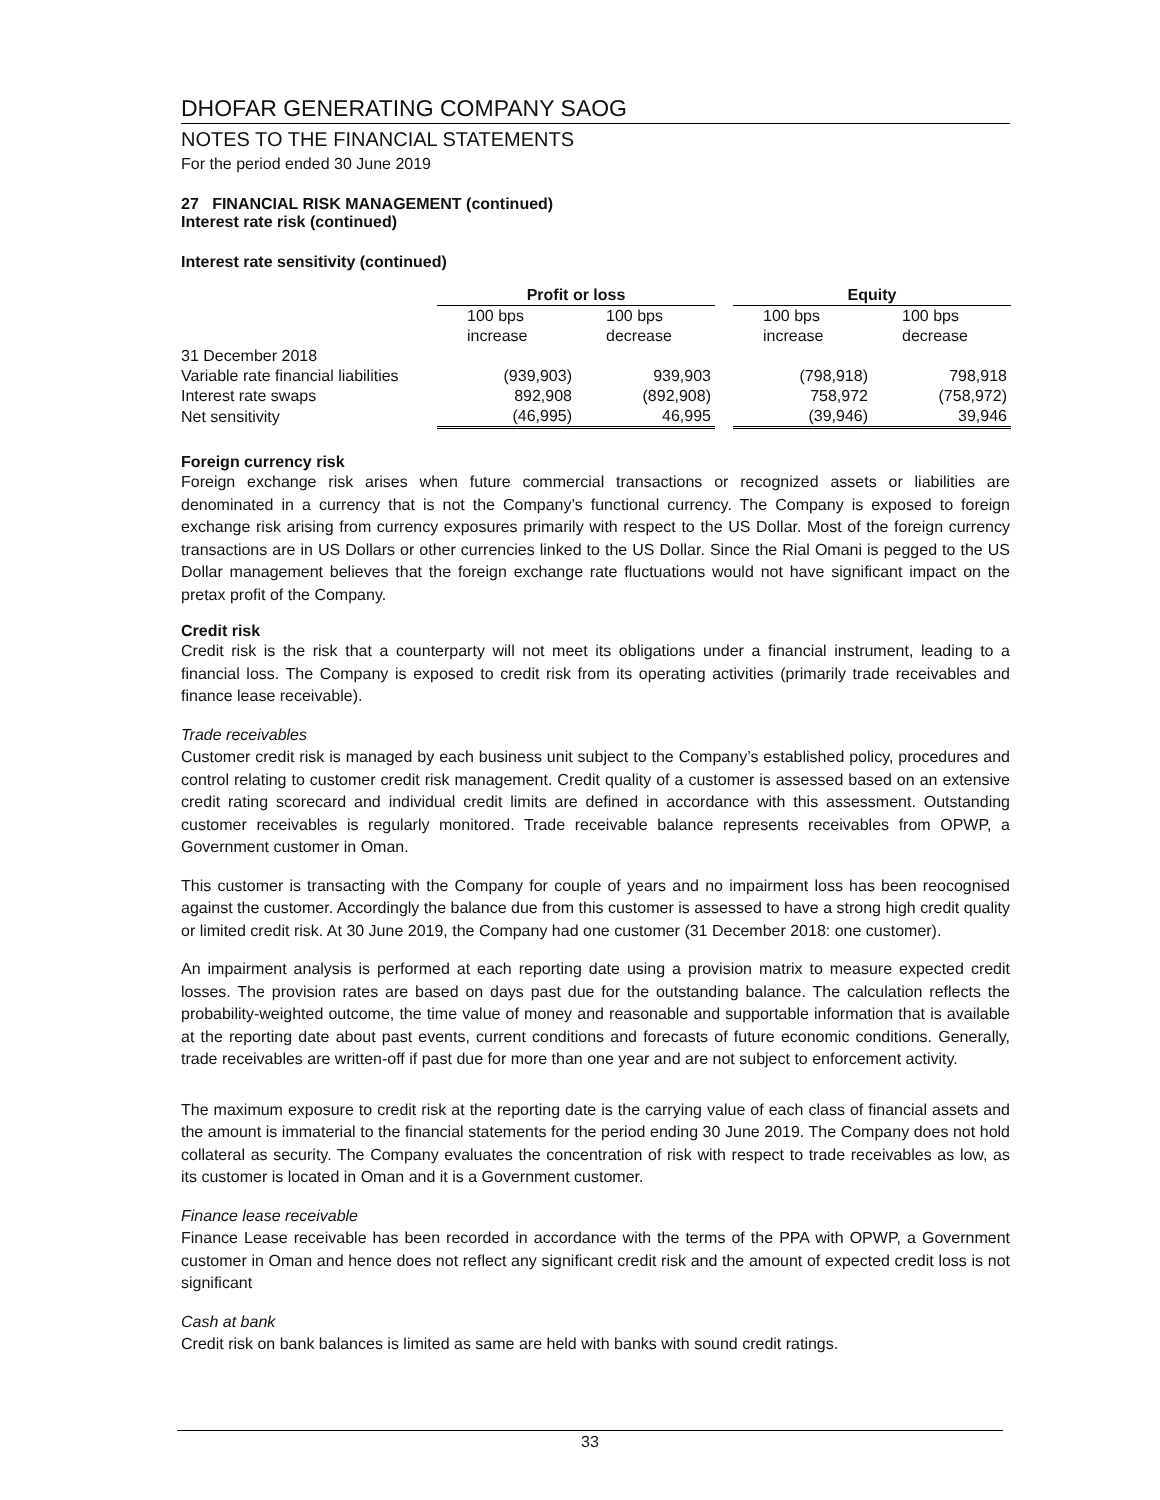DHOFAR GENERATING COMPANY SAOG
NOTES TO THE FINANCIAL STATEMENTS
For the period ended 30 June 2019
27 FINANCIAL RISK MANAGEMENT (continued)
Interest rate risk (continued)
Interest rate sensitivity (continued)
| | Profit or loss | | | Equity | |
| | 100 bps | 100 bps | | 100 bps | 100 bps |
| | increase | decrease | | increase | decrease |
| 31 December 2018 | | | | | |
| Variable rate financial liabilities | (939,903) | 939,903 | | (798,918) | 798,918 |
| Interest rate swaps | 892,908 | (892,908) | | 758,972 | (758,972) |
| Net sensitivity | (46,995) | 46,995 | | (39,946) | 39,946 |
Foreign currency risk
Foreign exchange risk arises when future commercial transactions or recognized assets or liabilities are denominated in a currency that is not the Company’s functional currency. The Company is exposed to foreign exchange risk arising from currency exposures primarily with respect to the US Dollar. Most of the foreign currency transactions are in US Dollars or other currencies linked to the US Dollar. Since the Rial Omani is pegged to the US Dollar management believes that the foreign exchange rate fluctuations would not have significant impact on the pretax profit of the Company.
Credit risk
Credit risk is the risk that a counterparty will not meet its obligations under a financial instrument, leading to a financial loss. The Company is exposed to credit risk from its operating activities (primarily trade receivables and finance lease receivable).
Trade receivables
Customer credit risk is managed by each business unit subject to the Company’s established policy, procedures and control relating to customer credit risk management. Credit quality of a customer is assessed based on an extensive credit rating scorecard and individual credit limits are defined in accordance with this assessment. Outstanding customer receivables is regularly monitored. Trade receivable balance represents receivables from OPWP, a Government customer in Oman.
This customer is transacting with the Company for couple of years and no impairment loss has been reocognised against the customer. Accordingly the balance due from this customer is assessed to have a strong high credit quality or limited credit risk. At 30 June 2019, the Company had one customer (31 December 2018: one customer).
An impairment analysis is performed at each reporting date using a provision matrix to measure expected credit losses. The provision rates are based on days past due for the outstanding balance. The calculation reflects the probability-weighted outcome, the time value of money and reasonable and supportable information that is available at the reporting date about past events, current conditions and forecasts of future economic conditions. Generally, trade receivables are written-off if past due for more than one year and are not subject to enforcement activity.
The maximum exposure to credit risk at the reporting date is the carrying value of each class of financial assets and the amount is immaterial to the financial statements for the period ending 30 June 2019. The Company does not hold collateral as security. The Company evaluates the concentration of risk with respect to trade receivables as low, as its customer is located in Oman and it is a Government customer.
Finance lease receivable
Finance Lease receivable has been recorded in accordance with the terms of the PPA with OPWP, a Government customer in Oman and hence does not reflect any significant credit risk and the amount of expected credit loss is not significant
Cash at bank
Credit risk on bank balances is limited as same are held with banks with sound credit ratings.
33